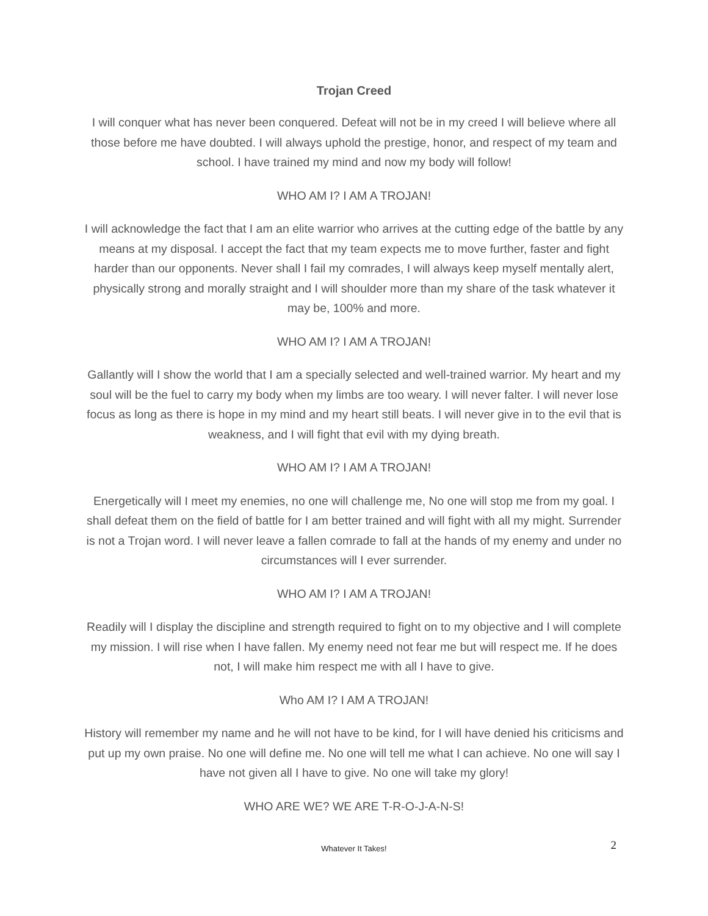Trojan Creed
I will conquer what has never been conquered. Defeat will not be in my creed I will believe where all those before me have doubted. I will always uphold the prestige, honor, and respect of my team and school. I have trained my mind and now my body will follow!
WHO AM I? I AM A TROJAN!
I will acknowledge the fact that I am an elite warrior who arrives at the cutting edge of the battle by any means at my disposal. I accept the fact that my team expects me to move further, faster and fight harder than our opponents. Never shall I fail my comrades, I will always keep myself mentally alert, physically strong and morally straight and I will shoulder more than my share of the task whatever it may be, 100% and more.
WHO AM I? I AM A TROJAN!
Gallantly will I show the world that I am a specially selected and well-trained warrior. My heart and my soul will be the fuel to carry my body when my limbs are too weary. I will never falter. I will never lose focus as long as there is hope in my mind and my heart still beats. I will never give in to the evil that is weakness, and I will fight that evil with my dying breath.
WHO AM I? I AM A TROJAN!
Energetically will I meet my enemies, no one will challenge me, No one will stop me from my goal. I shall defeat them on the field of battle for I am better trained and will fight with all my might. Surrender is not a Trojan word. I will never leave a fallen comrade to fall at the hands of my enemy and under no circumstances will I ever surrender.
WHO AM I? I AM A TROJAN!
Readily will I display the discipline and strength required to fight on to my objective and I will complete my mission. I will rise when I have fallen. My enemy need not fear me but will respect me. If he does not, I will make him respect me with all I have to give.
Who AM I? I AM A TROJAN!
History will remember my name and he will not have to be kind, for I will have denied his criticisms and put up my own praise. No one will define me. No one will tell me what I can achieve. No one will say I have not given all I have to give. No one will take my glory!
WHO ARE WE? WE ARE T-R-O-J-A-N-S!
Whatever It Takes! 2